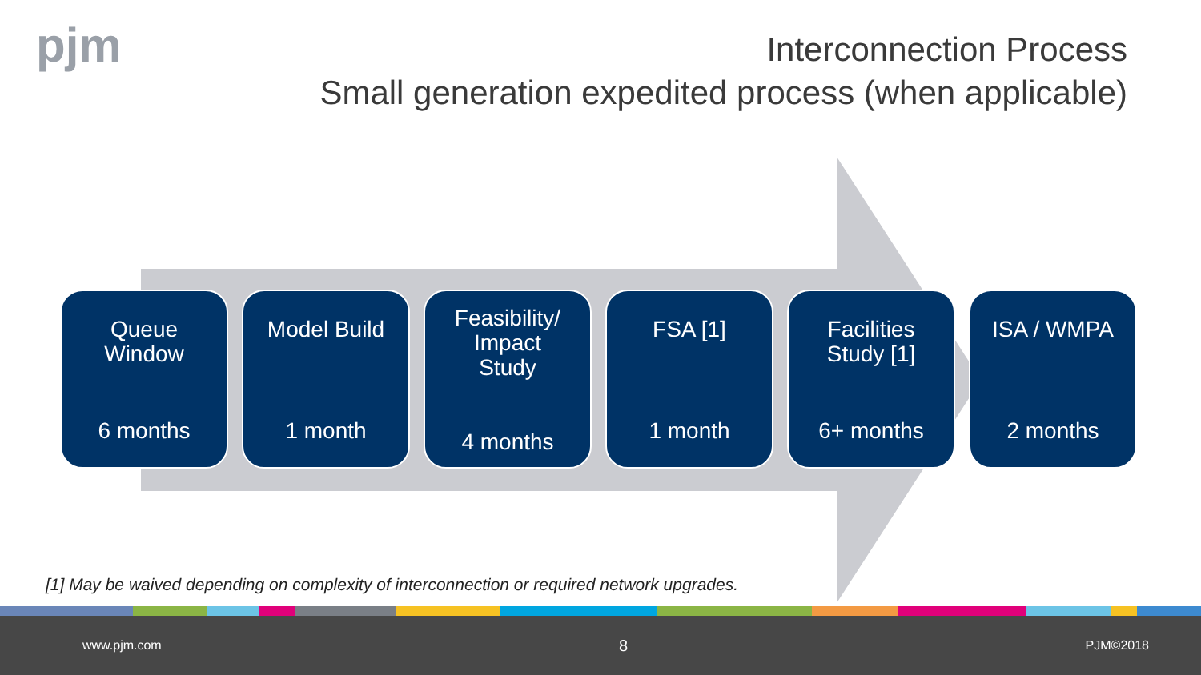pjm
Interconnection Process
Small generation expedited process (when applicable)
Queue
Window
6 months
Model Build
1 month
Feasibility/
Impact
Study
4 months
FSA [1]
1 month
Facilities
Study [1]
6+ months
ISA / WMPA
2 months
[1] May be waived depending on complexity of interconnection or required network upgrades.
www.pjm.com 8 PJM©2018